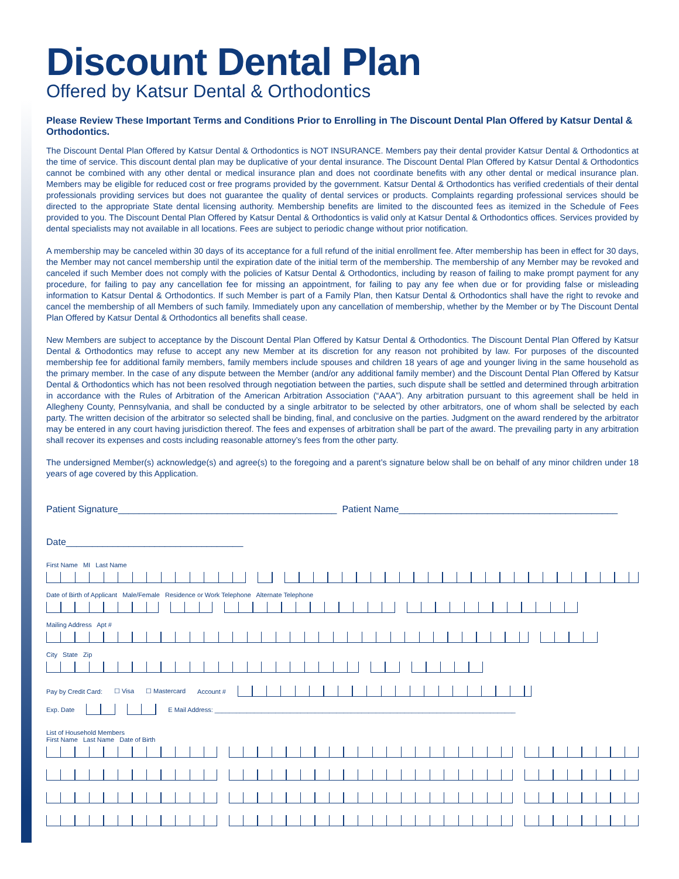Discount Dental Plan
Offered by Katsur Dental & Orthodontics
Please Review These Important Terms and Conditions Prior to Enrolling in The Discount Dental Plan Offered by Katsur Dental & Orthodontics.
The Discount Dental Plan Offered by Katsur Dental & Orthodontics is NOT INSURANCE. Members pay their dental provider Katsur Dental & Orthodontics at the time of service. This discount dental plan may be duplicative of your dental insurance. The Discount Dental Plan Offered by Katsur Dental & Orthodontics cannot be combined with any other dental or medical insurance plan and does not coordinate benefits with any other dental or medical insurance plan. Members may be eligible for reduced cost or free programs provided by the government. Katsur Dental & Orthodontics has verified credentials of their dental professionals providing services but does not guarantee the quality of dental services or products. Complaints regarding professional services should be directed to the appropriate State dental licensing authority. Membership benefits are limited to the discounted fees as itemized in the Schedule of Fees provided to you. The Discount Dental Plan Offered by Katsur Dental & Orthodontics is valid only at Katsur Dental & Orthodontics offices. Services provided by dental specialists may not available in all locations. Fees are subject to periodic change without prior notification.
A membership may be canceled within 30 days of its acceptance for a full refund of the initial enrollment fee. After membership has been in effect for 30 days, the Member may not cancel membership until the expiration date of the initial term of the membership. The membership of any Member may be revoked and canceled if such Member does not comply with the policies of Katsur Dental & Orthodontics, including by reason of failing to make prompt payment for any procedure, for failing to pay any cancellation fee for missing an appointment, for failing to pay any fee when due or for providing false or misleading information to Katsur Dental & Orthodontics. If such Member is part of a Family Plan, then Katsur Dental & Orthodontics shall have the right to revoke and cancel the membership of all Members of such family. Immediately upon any cancellation of membership, whether by the Member or by The Discount Dental Plan Offered by Katsur Dental & Orthodontics all benefits shall cease.
New Members are subject to acceptance by the Discount Dental Plan Offered by Katsur Dental & Orthodontics. The Discount Dental Plan Offered by Katsur Dental & Orthodontics may refuse to accept any new Member at its discretion for any reason not prohibited by law. For purposes of the discounted membership fee for additional family members, family members include spouses and children 18 years of age and younger living in the same household as the primary member. In the case of any dispute between the Member (and/or any additional family member) and the Discount Dental Plan Offered by Katsur Dental & Orthodontics which has not been resolved through negotiation between the parties, such dispute shall be settled and determined through arbitration in accordance with the Rules of Arbitration of the American Arbitration Association (“AAA”). Any arbitration pursuant to this agreement shall be held in Allegheny County, Pennsylvania, and shall be conducted by a single arbitrator to be selected by other arbitrators, one of whom shall be selected by each party. The written decision of the arbitrator so selected shall be binding, final, and conclusive on the parties. Judgment on the award rendered by the arbitrator may be entered in any court having jurisdiction thereof. The fees and expenses of arbitration shall be part of the award. The prevailing party in any arbitration shall recover its expenses and costs including reasonable attorney’s fees from the other party.
The undersigned Member(s) acknowledge(s) and agree(s) to the foregoing and a parent’s signature below shall be on behalf of any minor children under 18 years of age covered by this Application.
Patient Signature__________________________________________ Patient Name__________________________________________
Date__________________________________
First Name MI Last Name
Date of Birth of Applicant Male/Female Residence or Work Telephone Alternate Telephone
Mailing Address Apt #
City State Zip
Pay by Credit Card: ☐ Visa ☐ Mastercard Account #
Exp. Date E Mail Address: ____________________________________________________________________________________
List of Household Members
First Name Last Name Date of Birth